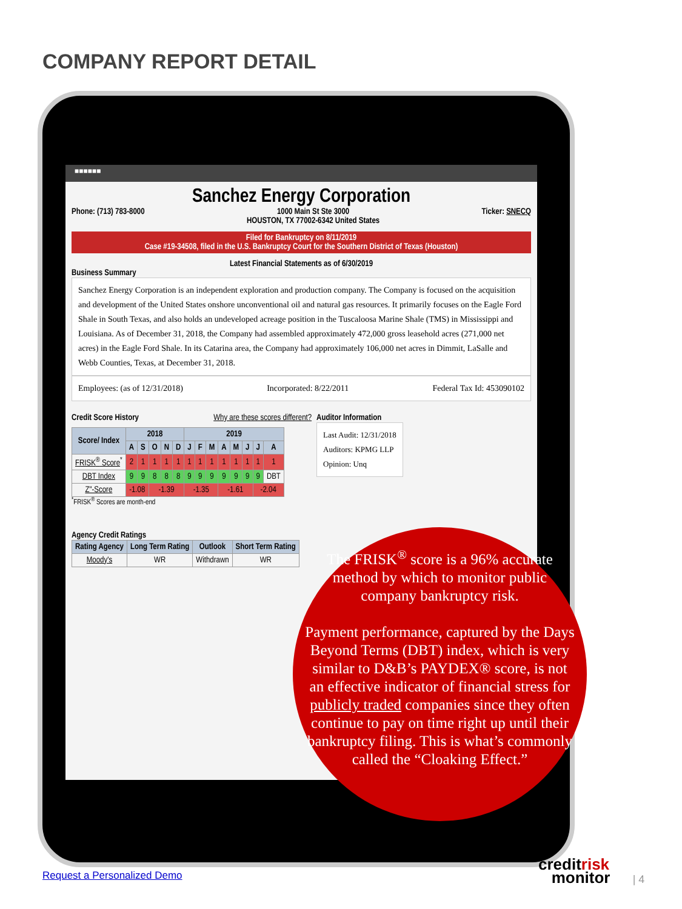COMPANY REPORT DETAIL
■■■■■■
Sanchez Energy Corporation
Phone: (713) 783-8000 1000 Main St Ste 3000
HOUSTON, TX 77002-6342 United States Ticker: SNECQ
Filed for Bankruptcy on 8/11/2019
Case #19-34508, filed in the U.S. Bankruptcy Court for the Southern District of Texas (Houston)
Latest Financial Statements as of 6/30/2019
Business Summary
Sanchez Energy Corporation is an independent exploration and production company. The Company is focused on the acquisition and development of the United States onshore unconventional oil and natural gas resources. It primarily focuses on the Eagle Ford Shale in South Texas, and also holds an undeveloped acreage position in the Tuscaloosa Marine Shale (TMS) in Mississippi and Louisiana. As of December 31, 2018, the Company had assembled approximately 472,000 gross leasehold acres (271,000 net acres) in the Eagle Ford Shale. In its Catarina area, the Company had approximately 106,000 net acres in Dimmit, LaSalle and Webb Counties, Texas, at December 31, 2018.
Employees: (as of 12/31/2018) Incorporated: 8/22/2011 Federal Tax Id: 453090102
Credit Score History Why are these scores different?
| Score/ Index | 2018 | | | | | 2019 | | | | | | | |
| --- | --- | --- | --- | --- | --- | --- | --- | --- | --- | --- | --- | --- | --- |
| | A | S | O | N | D | J | F | M | A | M | J | J | A |
| FRISK<sup>®</sup> Score<sup>*</sup> | 2 | 1 | 1 | 1 | 1 | 1 | 1 | 1 | 1 | 1 | 1 | 1 | 1 |
| DBT Index | 9 | 9 | 8 | 8 | 8 | 9 | 9 | 9 | 9 | 9 | 9 | 9 | DBT |
| Z"-Score | -1.08 | | -1.39 | | | -1.35 | | | -1.61 | | | -2.04 | |
<sup>*</sup> FRISK<sup>®</sup> Scores are month-end
Agency Credit Ratings
| Rating Agency | Long Term Rating | Outlook | Short Term Rating |
| --- | --- | --- | --- |
| Moody's | WR | Withdrawn | WR |
Auditor Information
Last Audit: 12/31/2018
Auditors: KPMG LLP
Opinion: Unq
The FRISK<sup>®</sup> score is a 96% accurate method by which to monitor public company bankruptcy risk.
Payment performance, captured by the Days Beyond Terms (DBT) index, which is very similar to D&B’s PAYDEX® score, is not an effective indicator of financial stress for publicly traded companies since they often continue to pay on time right up until their bankruptcy filing. This is what’s commonly called the “Cloaking Effect.”
Request a Personalized Demo
creditrisk
monitor | 4